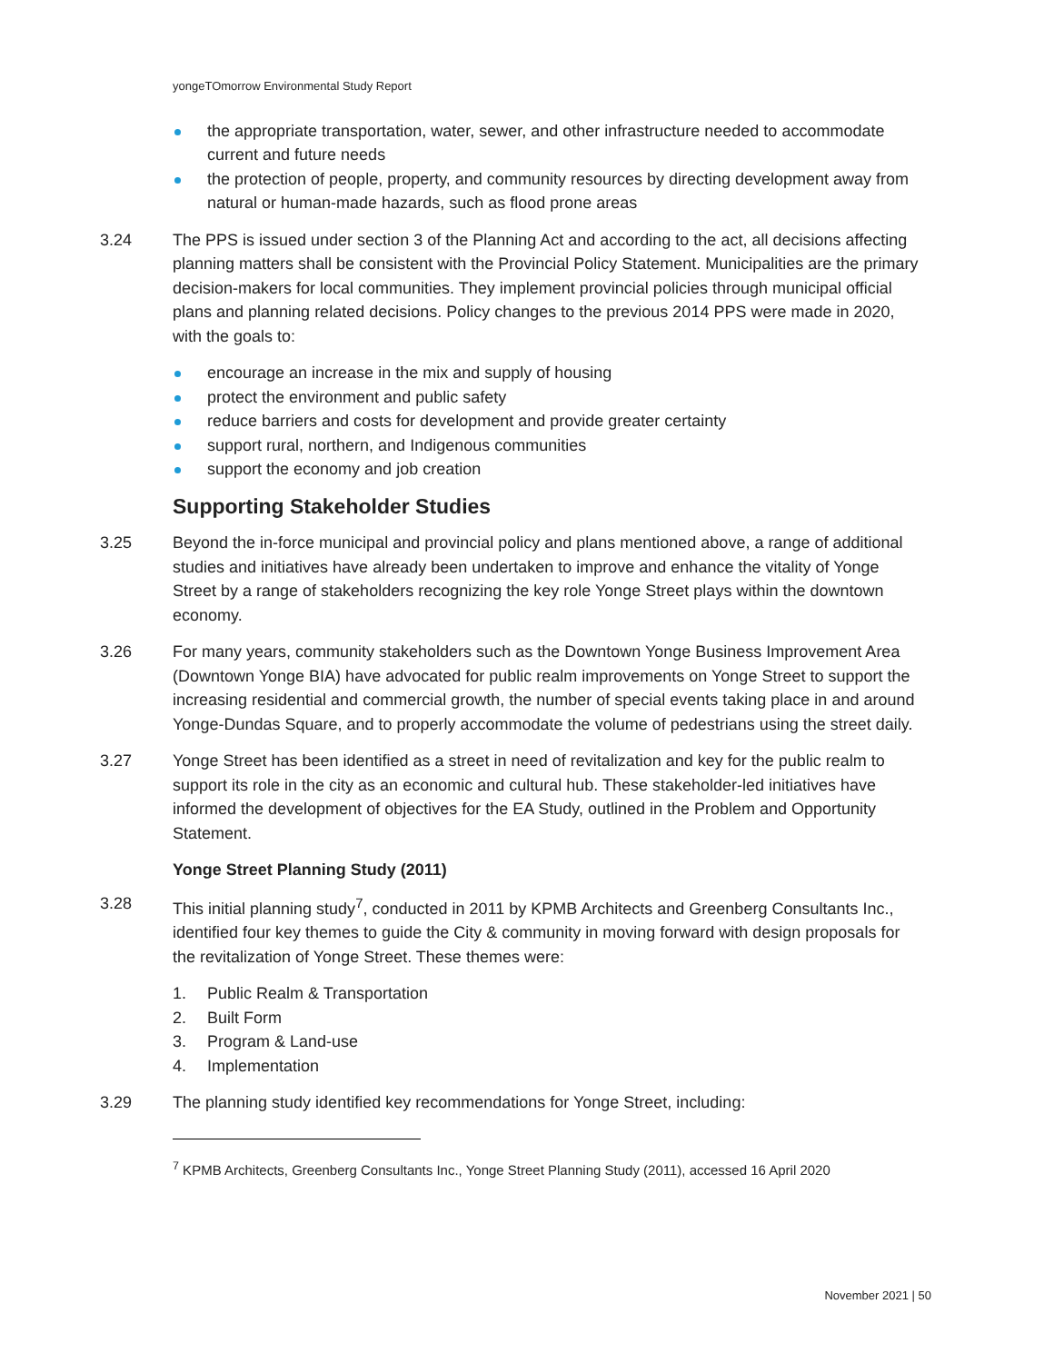yongeTOmorrow Environmental Study Report
the appropriate transportation, water, sewer, and other infrastructure needed to accommodate current and future needs
the protection of people, property, and community resources by directing development away from natural or human-made hazards, such as flood prone areas
3.24 The PPS is issued under section 3 of the Planning Act and according to the act, all decisions affecting planning matters shall be consistent with the Provincial Policy Statement. Municipalities are the primary decision-makers for local communities. They implement provincial policies through municipal official plans and planning related decisions. Policy changes to the previous 2014 PPS were made in 2020, with the goals to:
encourage an increase in the mix and supply of housing
protect the environment and public safety
reduce barriers and costs for development and provide greater certainty
support rural, northern, and Indigenous communities
support the economy and job creation
Supporting Stakeholder Studies
3.25 Beyond the in-force municipal and provincial policy and plans mentioned above, a range of additional studies and initiatives have already been undertaken to improve and enhance the vitality of Yonge Street by a range of stakeholders recognizing the key role Yonge Street plays within the downtown economy.
3.26 For many years, community stakeholders such as the Downtown Yonge Business Improvement Area (Downtown Yonge BIA) have advocated for public realm improvements on Yonge Street to support the increasing residential and commercial growth, the number of special events taking place in and around Yonge-Dundas Square, and to properly accommodate the volume of pedestrians using the street daily.
3.27 Yonge Street has been identified as a street in need of revitalization and key for the public realm to support its role in the city as an economic and cultural hub. These stakeholder-led initiatives have informed the development of objectives for the EA Study, outlined in the Problem and Opportunity Statement.
Yonge Street Planning Study (2011)
3.28 This initial planning study<sup>7</sup>, conducted in 2011 by KPMB Architects and Greenberg Consultants Inc., identified four key themes to guide the City & community in moving forward with design proposals for the revitalization of Yonge Street. These themes were:
1. Public Realm & Transportation
2. Built Form
3. Program & Land-use
4. Implementation
3.29 The planning study identified key recommendations for Yonge Street, including:
<sup>7</sup> KPMB Architects, Greenberg Consultants Inc., Yonge Street Planning Study (2011), accessed 16 April 2020
November 2021 | 50